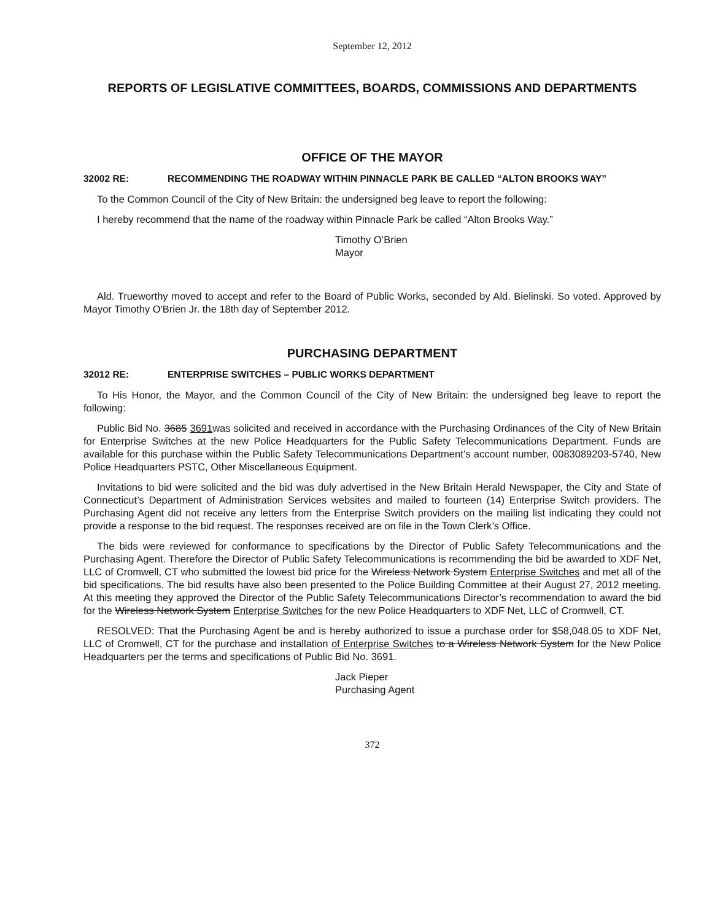September 12, 2012
REPORTS OF LEGISLATIVE COMMITTEES, BOARDS, COMMISSIONS AND DEPARTMENTS
OFFICE OF THE MAYOR
32002 RE: RECOMMENDING THE ROADWAY WITHIN PINNACLE PARK BE CALLED “ALTON BROOKS WAY”
To the Common Council of the City of New Britain: the undersigned beg leave to report the following:
I hereby recommend that the name of the roadway within Pinnacle Park be called “Alton Brooks Way.”
Timothy O’Brien
Mayor
Ald. Trueworthy moved to accept and refer to the Board of Public Works, seconded by Ald. Bielinski. So voted. Approved by Mayor Timothy O'Brien Jr. the 18th day of September 2012.
PURCHASING DEPARTMENT
32012 RE: ENTERPRISE SWITCHES – PUBLIC WORKS DEPARTMENT
To His Honor, the Mayor, and the Common Council of the City of New Britain: the undersigned beg leave to report the following:
Public Bid No. 3685 3691was solicited and received in accordance with the Purchasing Ordinances of the City of New Britain for Enterprise Switches at the new Police Headquarters for the Public Safety Telecommunications Department. Funds are available for this purchase within the Public Safety Telecommunications Department’s account number, 0083089203-5740, New Police Headquarters PSTC, Other Miscellaneous Equipment.
Invitations to bid were solicited and the bid was duly advertised in the New Britain Herald Newspaper, the City and State of Connecticut’s Department of Administration Services websites and mailed to fourteen (14) Enterprise Switch providers. The Purchasing Agent did not receive any letters from the Enterprise Switch providers on the mailing list indicating they could not provide a response to the bid request. The responses received are on file in the Town Clerk’s Office.
The bids were reviewed for conformance to specifications by the Director of Public Safety Telecommunications and the Purchasing Agent. Therefore the Director of Public Safety Telecommunications is recommending the bid be awarded to XDF Net, LLC of Cromwell, CT who submitted the lowest bid price for the Wireless Network System Enterprise Switches and met all of the bid specifications. The bid results have also been presented to the Police Building Committee at their August 27, 2012 meeting. At this meeting they approved the Director of the Public Safety Telecommunications Director’s recommendation to award the bid for the Wireless Network System Enterprise Switches for the new Police Headquarters to XDF Net, LLC of Cromwell, CT.
RESOLVED: That the Purchasing Agent be and is hereby authorized to issue a purchase order for $58,048.05 to XDF Net, LLC of Cromwell, CT for the purchase and installation of Enterprise Switches to a Wireless Network System for the New Police Headquarters per the terms and specifications of Public Bid No. 3691.
Jack Pieper
Purchasing Agent
372